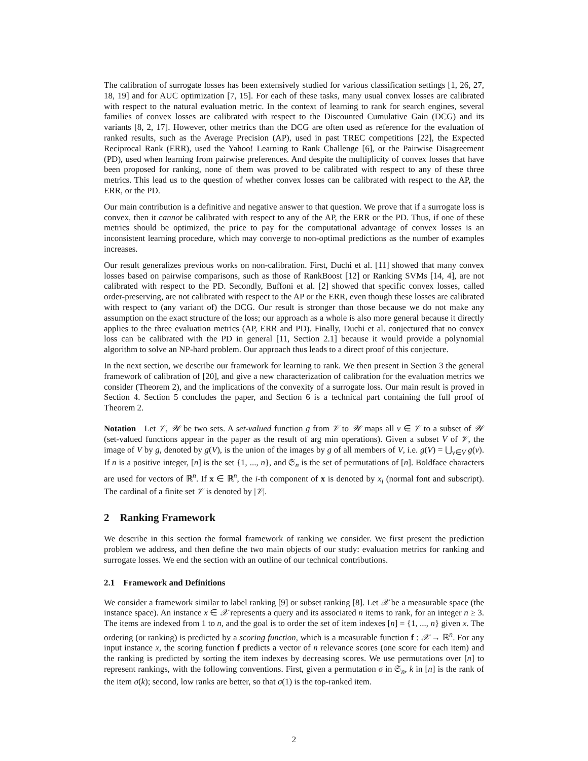The calibration of surrogate losses has been extensively studied for various classification settings [1, 26, 27, 18, 19] and for AUC optimization [7, 15]. For each of these tasks, many usual convex losses are calibrated with respect to the natural evaluation metric. In the context of learning to rank for search engines, several families of convex losses are calibrated with respect to the Discounted Cumulative Gain (DCG) and its variants [8, 2, 17]. However, other metrics than the DCG are often used as reference for the evaluation of ranked results, such as the Average Precision (AP), used in past TREC competitions [22], the Expected Reciprocal Rank (ERR), used the Yahoo! Learning to Rank Challenge [6], or the Pairwise Disagreement (PD), used when learning from pairwise preferences. And despite the multiplicity of convex losses that have been proposed for ranking, none of them was proved to be calibrated with respect to any of these three metrics. This lead us to the question of whether convex losses can be calibrated with respect to the AP, the ERR, or the PD.
Our main contribution is a definitive and negative answer to that question. We prove that if a surrogate loss is convex, then it cannot be calibrated with respect to any of the AP, the ERR or the PD. Thus, if one of these metrics should be optimized, the price to pay for the computational advantage of convex losses is an inconsistent learning procedure, which may converge to non-optimal predictions as the number of examples increases.
Our result generalizes previous works on non-calibration. First, Duchi et al. [11] showed that many convex losses based on pairwise comparisons, such as those of RankBoost [12] or Ranking SVMs [14, 4], are not calibrated with respect to the PD. Secondly, Buffoni et al. [2] showed that specific convex losses, called order-preserving, are not calibrated with respect to the AP or the ERR, even though these losses are calibrated with respect to (any variant of) the DCG. Our result is stronger than those because we do not make any assumption on the exact structure of the loss; our approach as a whole is also more general because it directly applies to the three evaluation metrics (AP, ERR and PD). Finally, Duchi et al. conjectured that no convex loss can be calibrated with the PD in general [11, Section 2.1] because it would provide a polynomial algorithm to solve an NP-hard problem. Our approach thus leads to a direct proof of this conjecture.
In the next section, we describe our framework for learning to rank. We then present in Section 3 the general framework of calibration of [20], and give a new characterization of calibration for the evaluation metrics we consider (Theorem 2), and the implications of the convexity of a surrogate loss. Our main result is proved in Section 4. Section 5 concludes the paper, and Section 6 is a technical part containing the full proof of Theorem 2.
Notation Let 𝒱, 𝒲 be two sets. A set-valued function g from 𝒱 to 𝒲 maps all v ∈ 𝒱 to a subset of 𝒲 (set-valued functions appear in the paper as the result of arg min operations). Given a subset V of 𝒱, the image of V by g, denoted by g(V), is the union of the images by g of all members of V, i.e. g(V) = ⋃<sub>v∈V</sub> g(v). If n is a positive integer, [n] is the set {1, ..., n}, and 𝔖<sub>n</sub> is the set of permutations of [n]. Boldface characters are used for vectors of ℝ<sup>n</sup>. If x ∈ ℝ<sup>n</sup>, the i-th component of x is denoted by x<sub>i</sub> (normal font and subscript). The cardinal of a finite set 𝒱 is denoted by |𝒱|.
2 Ranking Framework
We describe in this section the formal framework of ranking we consider. We first present the prediction problem we address, and then define the two main objects of our study: evaluation metrics for ranking and surrogate losses. We end the section with an outline of our technical contributions.
2.1 Framework and Definitions
We consider a framework similar to label ranking [9] or subset ranking [8]. Let 𝒳 be a measurable space (the instance space). An instance x ∈ 𝒳 represents a query and its associated n items to rank, for an integer n ≥ 3. The items are indexed from 1 to n, and the goal is to order the set of item indexes [n] = {1, ..., n} given x. The ordering (or ranking) is predicted by a scoring function, which is a measurable function f : 𝒳 → ℝ<sup>n</sup>. For any input instance x, the scoring function f predicts a vector of n relevance scores (one score for each item) and the ranking is predicted by sorting the item indexes by decreasing scores. We use permutations over [n] to represent rankings, with the following conventions. First, given a permutation σ in 𝔖<sub>n</sub>, k in [n] is the rank of the item σ(k); second, low ranks are better, so that σ(1) is the top-ranked item.
2